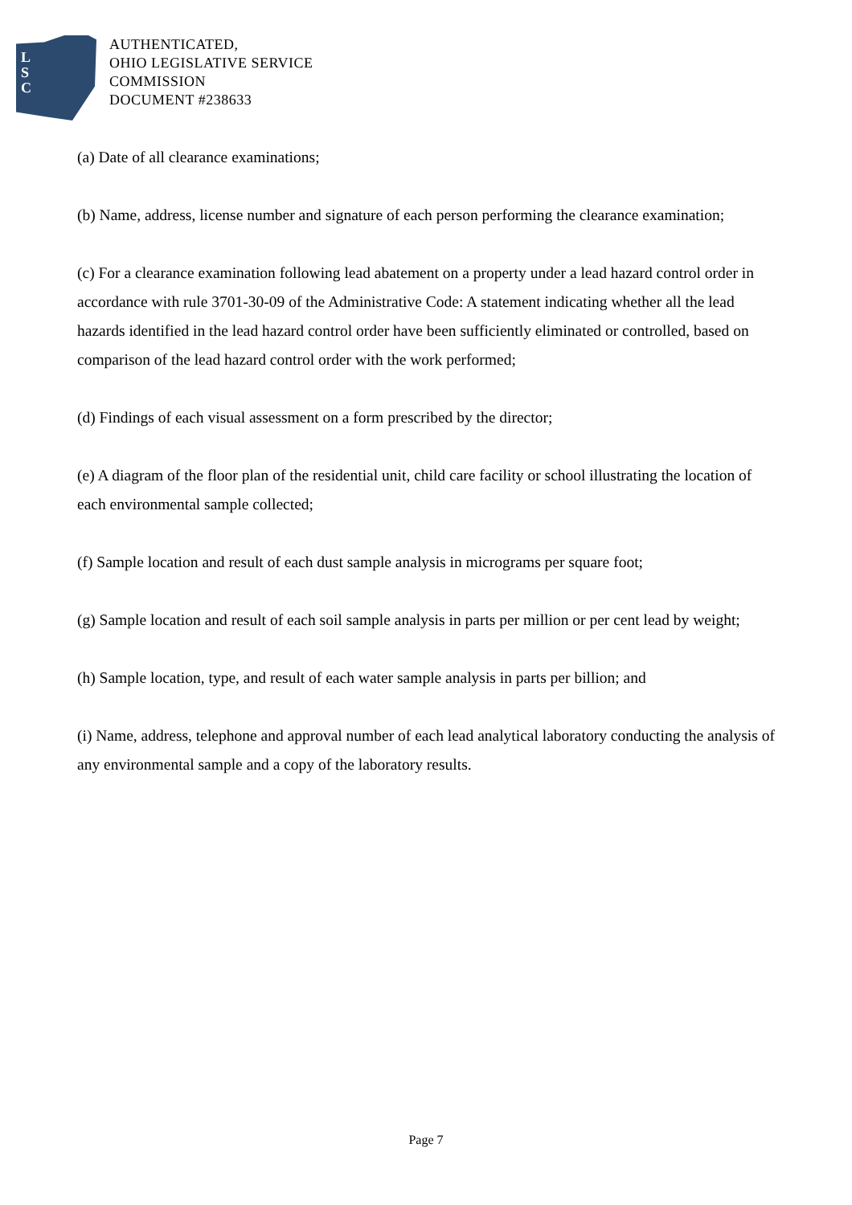L
S
C
AUTHENTICATED,
OHIO LEGISLATIVE SERVICE
COMMISSION
DOCUMENT #238633
(a) Date of all clearance examinations;
(b) Name, address, license number and signature of each person performing the clearance examination;
(c) For a clearance examination following lead abatement on a property under a lead hazard control order in accordance with rule 3701-30-09 of the Administrative Code: A statement indicating whether all the lead hazards identified in the lead hazard control order have been sufficiently eliminated or controlled, based on comparison of the lead hazard control order with the work performed;
(d) Findings of each visual assessment on a form prescribed by the director;
(e) A diagram of the floor plan of the residential unit, child care facility or school illustrating the location of each environmental sample collected;
(f) Sample location and result of each dust sample analysis in micrograms per square foot;
(g) Sample location and result of each soil sample analysis in parts per million or per cent lead by weight;
(h) Sample location, type, and result of each water sample analysis in parts per billion; and
(i) Name, address, telephone and approval number of each lead analytical laboratory conducting the analysis of any environmental sample and a copy of the laboratory results.
Page 7